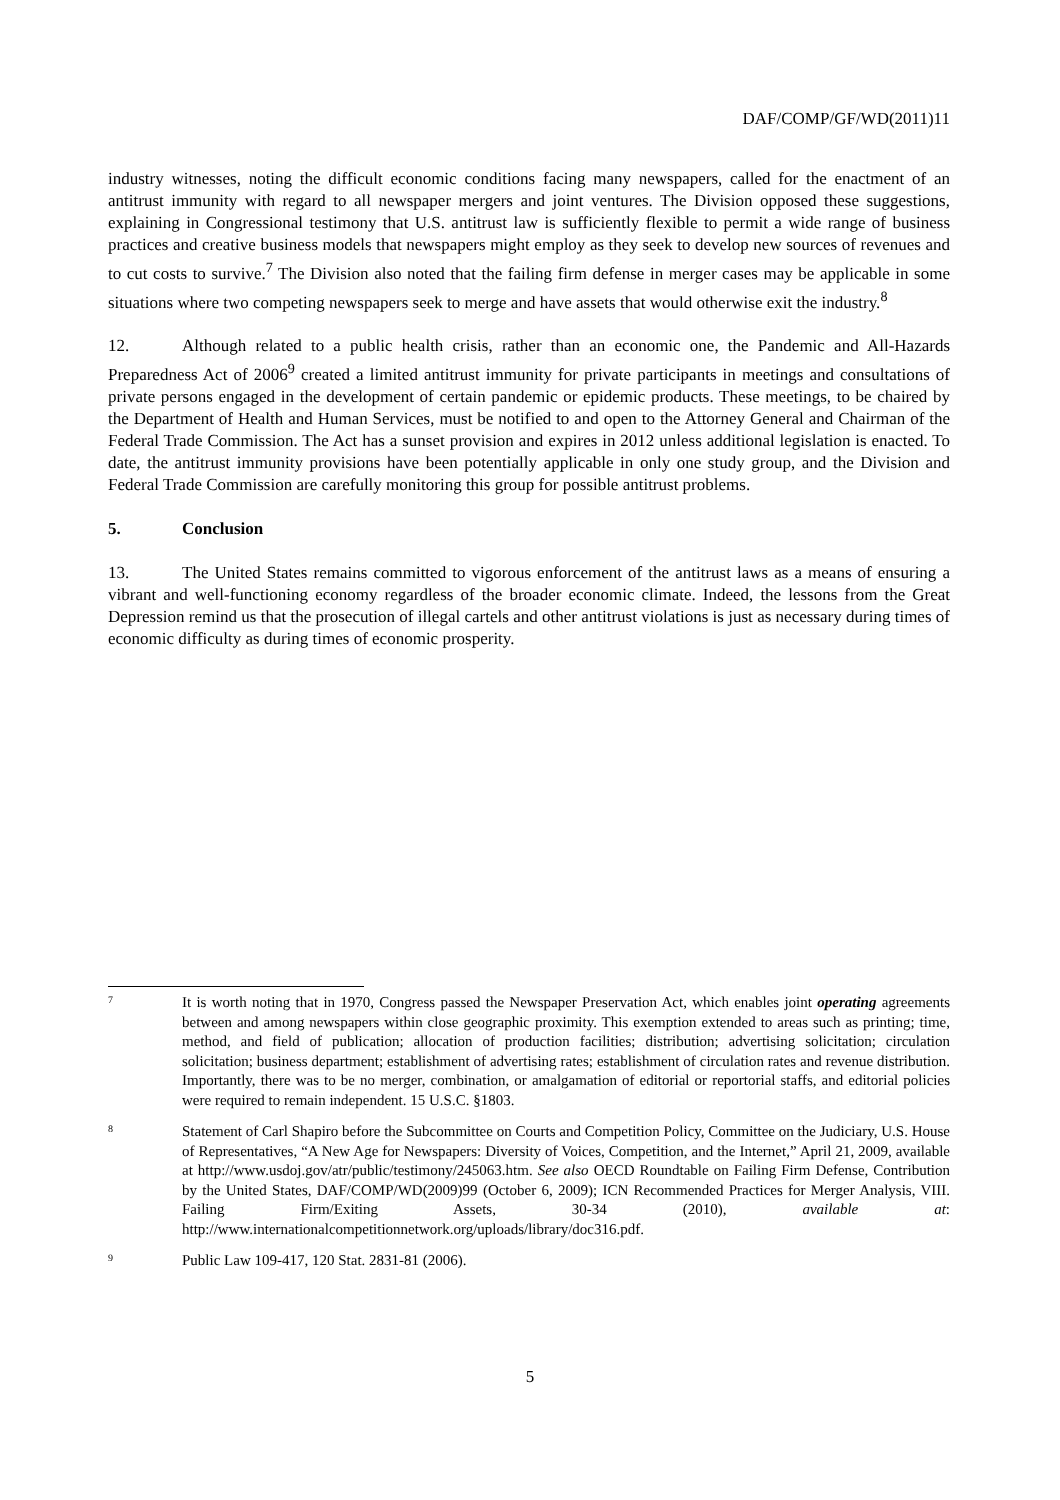DAF/COMP/GF/WD(2011)11
industry witnesses, noting the difficult economic conditions facing many newspapers, called for the enactment of an antitrust immunity with regard to all newspaper mergers and joint ventures. The Division opposed these suggestions, explaining in Congressional testimony that U.S. antitrust law is sufficiently flexible to permit a wide range of business practices and creative business models that newspapers might employ as they seek to develop new sources of revenues and to cut costs to survive.<sup>7</sup> The Division also noted that the failing firm defense in merger cases may be applicable in some situations where two competing newspapers seek to merge and have assets that would otherwise exit the industry.<sup>8</sup>
12. Although related to a public health crisis, rather than an economic one, the Pandemic and All-Hazards Preparedness Act of 2006<sup>9</sup> created a limited antitrust immunity for private participants in meetings and consultations of private persons engaged in the development of certain pandemic or epidemic products. These meetings, to be chaired by the Department of Health and Human Services, must be notified to and open to the Attorney General and Chairman of the Federal Trade Commission. The Act has a sunset provision and expires in 2012 unless additional legislation is enacted. To date, the antitrust immunity provisions have been potentially applicable in only one study group, and the Division and Federal Trade Commission are carefully monitoring this group for possible antitrust problems.
5. Conclusion
13. The United States remains committed to vigorous enforcement of the antitrust laws as a means of ensuring a vibrant and well-functioning economy regardless of the broader economic climate. Indeed, the lessons from the Great Depression remind us that the prosecution of illegal cartels and other antitrust violations is just as necessary during times of economic difficulty as during times of economic prosperity.
7
It is worth noting that in 1970, Congress passed the Newspaper Preservation Act, which enables joint operating agreements between and among newspapers within close geographic proximity. This exemption extended to areas such as printing; time, method, and field of publication; allocation of production facilities; distribution; advertising solicitation; circulation solicitation; business department; establishment of advertising rates; establishment of circulation rates and revenue distribution. Importantly, there was to be no merger, combination, or amalgamation of editorial or reportorial staffs, and editorial policies were required to remain independent. 15 U.S.C. §1803.
8
Statement of Carl Shapiro before the Subcommittee on Courts and Competition Policy, Committee on the Judiciary, U.S. House of Representatives, “A New Age for Newspapers: Diversity of Voices, Competition, and the Internet,” April 21, 2009, available at http://www.usdoj.gov/atr/public/testimony/245063.htm. See also OECD Roundtable on Failing Firm Defense, Contribution by the United States, DAF/COMP/WD(2009)99 (October 6, 2009); ICN Recommended Practices for Merger Analysis, VIII. Failing Firm/Exiting Assets, 30-34 (2010), available at: http://www.internationalcompetitionnetwork.org/uploads/library/doc316.pdf.
9
Public Law 109-417, 120 Stat. 2831-81 (2006).
5